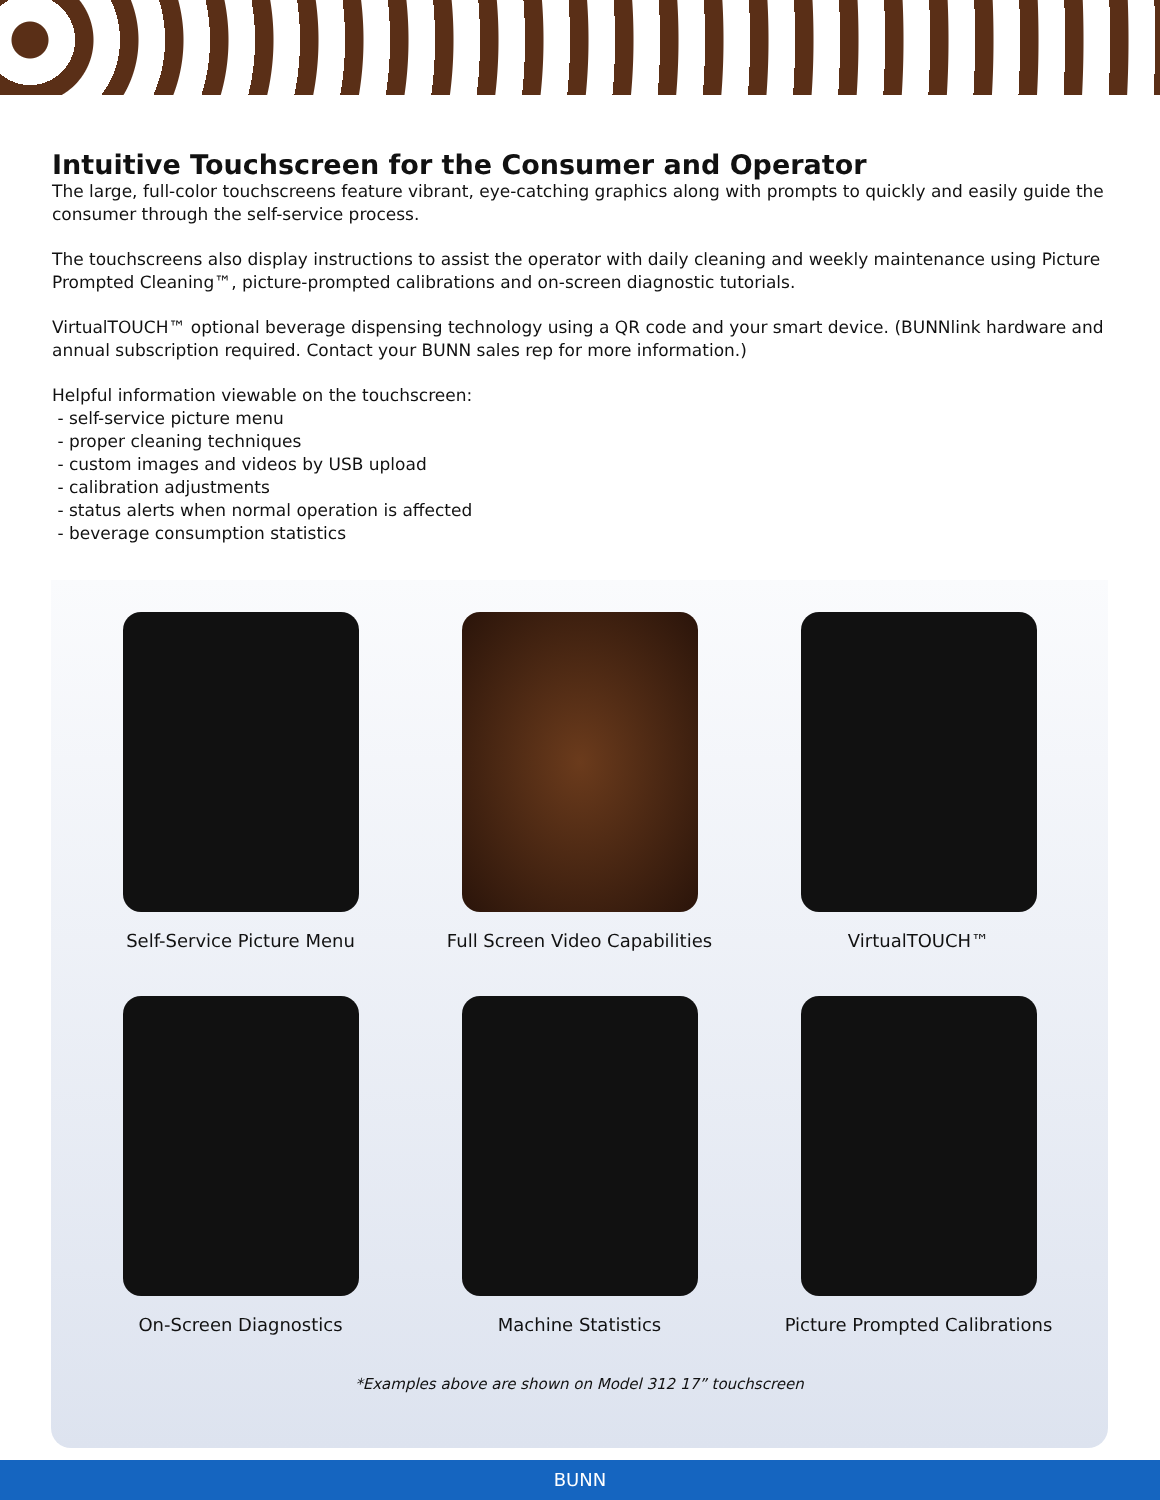Intuitive Touchscreen for the Consumer and Operator
The large, full-color touchscreens feature vibrant, eye-catching graphics along with prompts to quickly and easily guide the consumer through the self-service process.
The touchscreens also display instructions to assist the operator with daily cleaning and weekly maintenance using Picture Prompted Cleaning™, picture-prompted calibrations and on-screen diagnostic tutorials.
VirtualTOUCH™ optional beverage dispensing technology using a QR code and your smart device. (BUNNlink hardware and annual subscription required. Contact your BUNN sales rep for more information.)
Helpful information viewable on the touchscreen:
- self-service picture menu
- proper cleaning techniques
- custom images and videos by USB upload
- calibration adjustments
- status alerts when normal operation is affected
- beverage consumption statistics
Self-Service Picture Menu
Full Screen Video Capabilities
VirtualTOUCH™
On-Screen Diagnostics
Machine Statistics
Picture Prompted Calibrations
*Examples above are shown on Model 312 17” touchscreen
BUNN